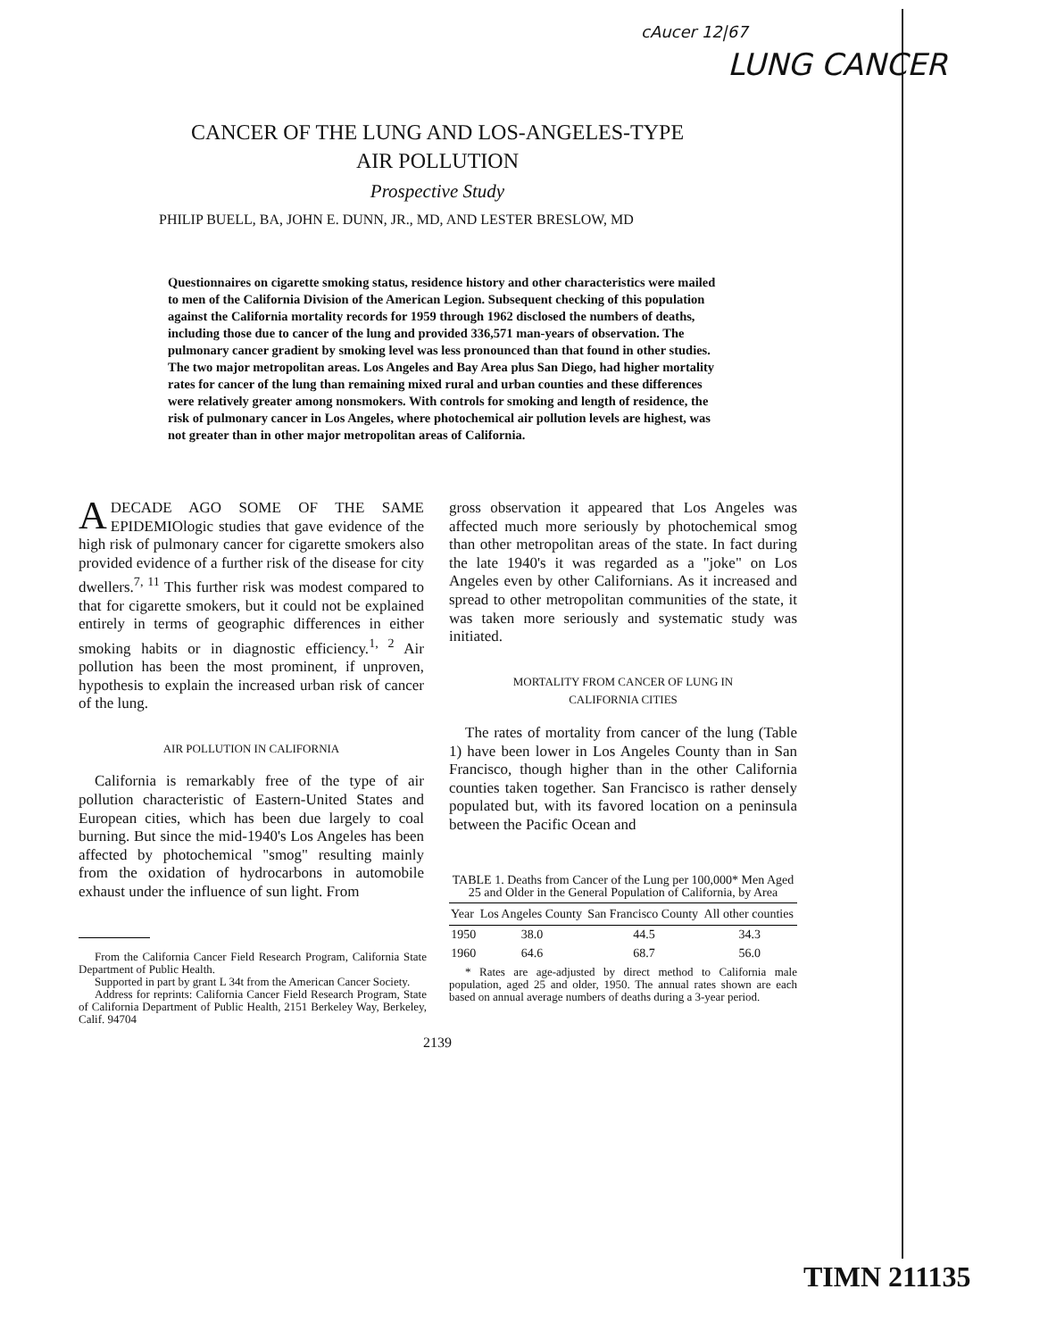cAucer 12|67
LUNG CANCER
CANCER OF THE LUNG AND LOS-ANGELES-TYPE
AIR POLLUTION
Prospective Study
PHILIP BUELL, BA, JOHN E. DUNN, JR., MD, AND LESTER BRESLOW, MD
Questionnaires on cigarette smoking status, residence history and other characteristics were mailed to men of the California Division of the American Legion. Subsequent checking of this population against the California mortality records for 1959 through 1962 disclosed the numbers of deaths, including those due to cancer of the lung and provided 336,571 man-years of observation. The pulmonary cancer gradient by smoking level was less pronounced than that found in other studies. The two major metropolitan areas. Los Angeles and Bay Area plus San Diego, had higher mortality rates for cancer of the lung than remaining mixed rural and urban counties and these differences were relatively greater among nonsmokers. With controls for smoking and length of residence, the risk of pulmonary cancer in Los Angeles, where photochemical air pollution levels are highest, was not greater than in other major metropolitan areas of California.
A DECADE AGO SOME OF THE SAME EPIDEMIOlogic studies that gave evidence of the high risk of pulmonary cancer for cigarette smokers also provided evidence of a further risk of the disease for city dwellers.<sup>7, 11</sup> This further risk was modest compared to that for cigarette smokers, but it could not be explained entirely in terms of geographic differences in either smoking habits or in diagnostic efficiency.<sup>1, 2</sup> Air pollution has been the most prominent, if unproven, hypothesis to explain the increased urban risk of cancer of the lung.
AIR POLLUTION IN CALIFORNIA
California is remarkably free of the type of air pollution characteristic of Eastern-United States and European cities, which has been due largely to coal burning. But since the mid-1940's Los Angeles has been affected by photochemical "smog" resulting mainly from the oxidation of hydrocarbons in automobile exhaust under the influence of sun light. From
From the California Cancer Field Research Program, California State Department of Public Health.
Supported in part by grant L 34t from the American Cancer Society.
Address for reprints: California Cancer Field Research Program, State of California Department of Public Health, 2151 Berkeley Way, Berkeley, Calif. 94704
gross observation it appeared that Los Angeles was affected much more seriously by photochemical smog than other metropolitan areas of the state. In fact during the late 1940's it was regarded as a "joke" on Los Angeles even by other Californians. As it increased and spread to other metropolitan communities of the state, it was taken more seriously and systematic study was initiated.
MORTALITY FROM CANCER OF LUNG IN
CALIFORNIA CITIES
The rates of mortality from cancer of the lung (Table 1) have been lower in Los Angeles County than in San Francisco, though higher than in the other California counties taken together. San Francisco is rather densely populated but, with its favored location on a peninsula between the Pacific Ocean and
TABLE 1. Deaths from Cancer of the Lung per 100,000* Men Aged 25 and Older in the General Population of California, by Area
| Year | Los Angeles County | San Francisco County | All other counties |
| --- | --- | --- | --- |
| 1950 | 38.0 | 44.5 | 34.3 |
| 1960 | 64.6 | 68.7 | 56.0 |
* Rates are age-adjusted by direct method to California male population, aged 25 and older, 1950. The annual rates shown are each based on annual average numbers of deaths during a 3-year period.
2139
TIMN 211135